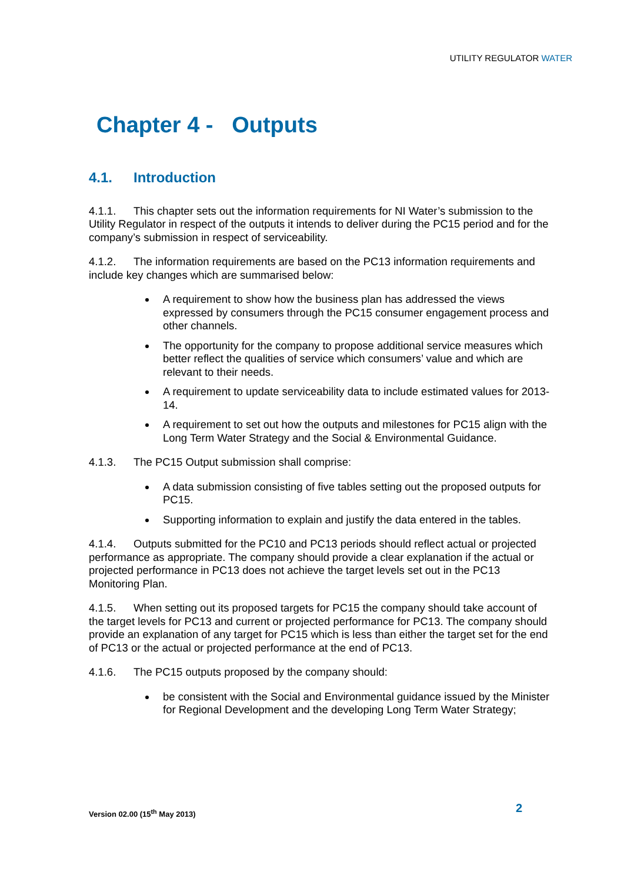UTILITY REGULATOR WATER
Chapter 4 - Outputs
4.1. Introduction
4.1.1. This chapter sets out the information requirements for NI Water’s submission to the Utility Regulator in respect of the outputs it intends to deliver during the PC15 period and for the company’s submission in respect of serviceability.
4.1.2. The information requirements are based on the PC13 information requirements and include key changes which are summarised below:
A requirement to show how the business plan has addressed the views expressed by consumers through the PC15 consumer engagement process and other channels.
The opportunity for the company to propose additional service measures which better reflect the qualities of service which consumers’ value and which are relevant to their needs.
A requirement to update serviceability data to include estimated values for 2013-14.
A requirement to set out how the outputs and milestones for PC15 align with the Long Term Water Strategy and the Social & Environmental Guidance.
4.1.3. The PC15 Output submission shall comprise:
A data submission consisting of five tables setting out the proposed outputs for PC15.
Supporting information to explain and justify the data entered in the tables.
4.1.4. Outputs submitted for the PC10 and PC13 periods should reflect actual or projected performance as appropriate. The company should provide a clear explanation if the actual or projected performance in PC13 does not achieve the target levels set out in the PC13 Monitoring Plan.
4.1.5. When setting out its proposed targets for PC15 the company should take account of the target levels for PC13 and current or projected performance for PC13. The company should provide an explanation of any target for PC15 which is less than either the target set for the end of PC13 or the actual or projected performance at the end of PC13.
4.1.6. The PC15 outputs proposed by the company should:
be consistent with the Social and Environmental guidance issued by the Minister for Regional Development and the developing Long Term Water Strategy;
Version 02.00 (15<sup>th</sup> May 2013) 2